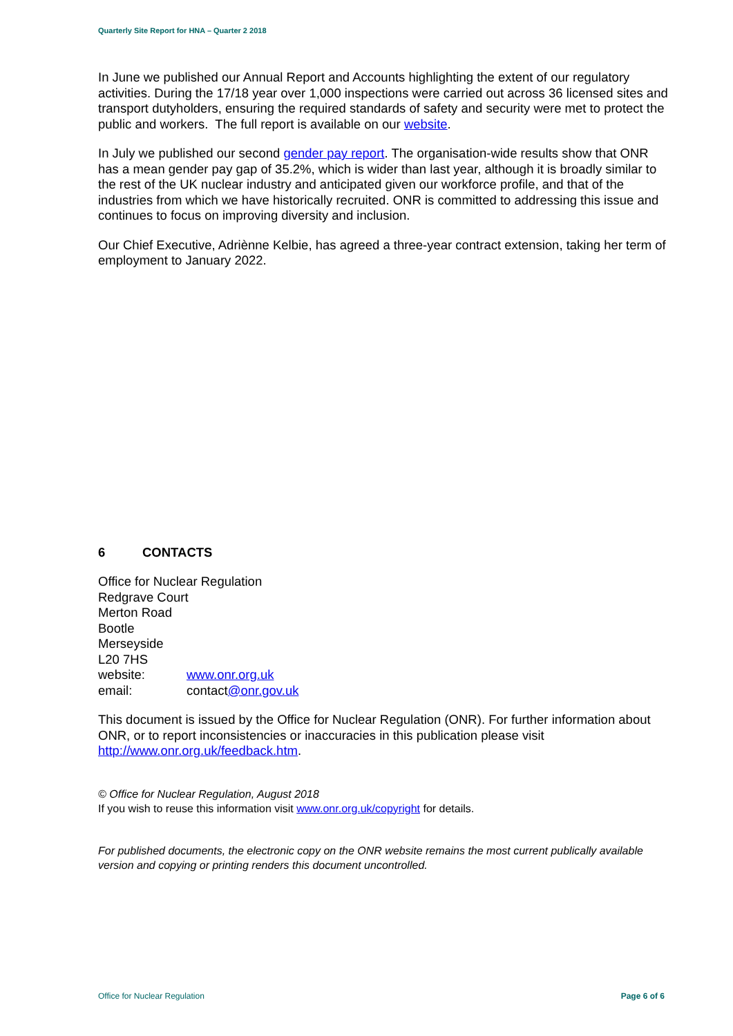Quarterly Site Report for HNA – Quarter 2 2018
In June we published our Annual Report and Accounts highlighting the extent of our regulatory activities. During the 17/18 year over 1,000 inspections were carried out across 36 licensed sites and transport dutyholders, ensuring the required standards of safety and security were met to protect the public and workers. The full report is available on our website.
In July we published our second gender pay report. The organisation-wide results show that ONR has a mean gender pay gap of 35.2%, which is wider than last year, although it is broadly similar to the rest of the UK nuclear industry and anticipated given our workforce profile, and that of the industries from which we have historically recruited. ONR is committed to addressing this issue and continues to focus on improving diversity and inclusion.
Our Chief Executive, Adriènne Kelbie, has agreed a three-year contract extension, taking her term of employment to January 2022.
6 CONTACTS
Office for Nuclear Regulation
Redgrave Court
Merton Road
Bootle
Merseyside
L20 7HS
website: www.onr.org.uk
email: contact@onr.gov.uk
This document is issued by the Office for Nuclear Regulation (ONR). For further information about ONR, or to report inconsistencies or inaccuracies in this publication please visit http://www.onr.org.uk/feedback.htm.
© Office for Nuclear Regulation, August 2018
If you wish to reuse this information visit www.onr.org.uk/copyright for details.
For published documents, the electronic copy on the ONR website remains the most current publically available version and copying or printing renders this document uncontrolled.
Office for Nuclear Regulation Page 6 of 6